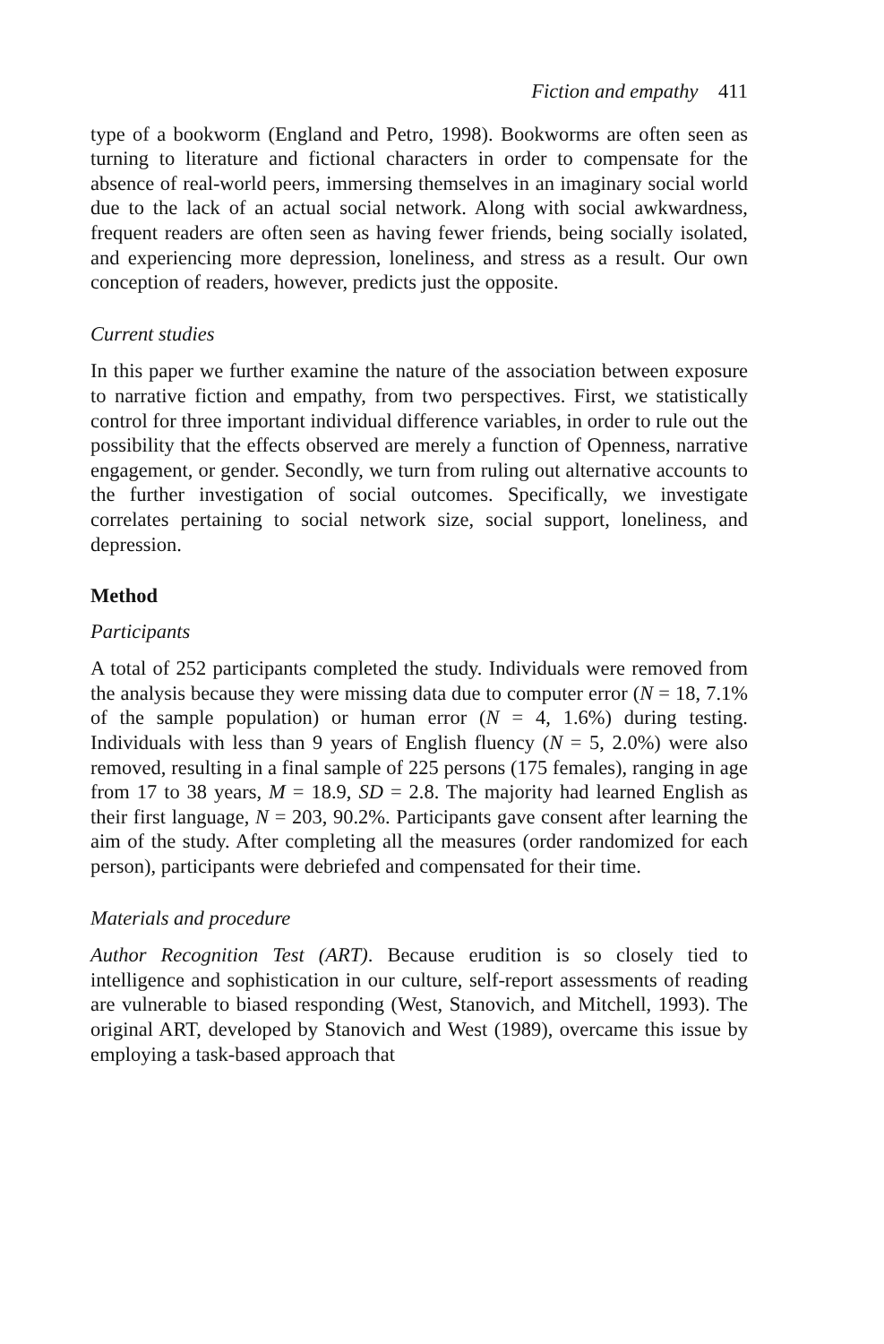Fiction and empathy 411
type of a bookworm (England and Petro, 1998). Bookworms are often seen as turning to literature and fictional characters in order to compensate for the absence of real-world peers, immersing themselves in an imaginary social world due to the lack of an actual social network. Along with social awkwardness, frequent readers are often seen as having fewer friends, being socially isolated, and experiencing more depression, loneliness, and stress as a result. Our own conception of readers, however, predicts just the opposite.
Current studies
In this paper we further examine the nature of the association between exposure to narrative fiction and empathy, from two perspectives. First, we statistically control for three important individual difference variables, in order to rule out the possibility that the effects observed are merely a function of Openness, narrative engagement, or gender. Secondly, we turn from ruling out alternative accounts to the further investigation of social outcomes. Specifically, we investigate correlates pertaining to social network size, social support, loneliness, and depression.
Method
Participants
A total of 252 participants completed the study. Individuals were removed from the analysis because they were missing data due to computer error (N = 18, 7.1% of the sample population) or human error (N = 4, 1.6%) during testing. Individuals with less than 9 years of English fluency (N = 5, 2.0%) were also removed, resulting in a final sample of 225 persons (175 females), ranging in age from 17 to 38 years, M = 18.9, SD = 2.8. The majority had learned English as their first language, N = 203, 90.2%. Participants gave consent after learning the aim of the study. After completing all the measures (order randomized for each person), participants were debriefed and compensated for their time.
Materials and procedure
Author Recognition Test (ART). Because erudition is so closely tied to intelligence and sophistication in our culture, self-report assessments of reading are vulnerable to biased responding (West, Stanovich, and Mitchell, 1993). The original ART, developed by Stanovich and West (1989), overcame this issue by employing a task-based approach that